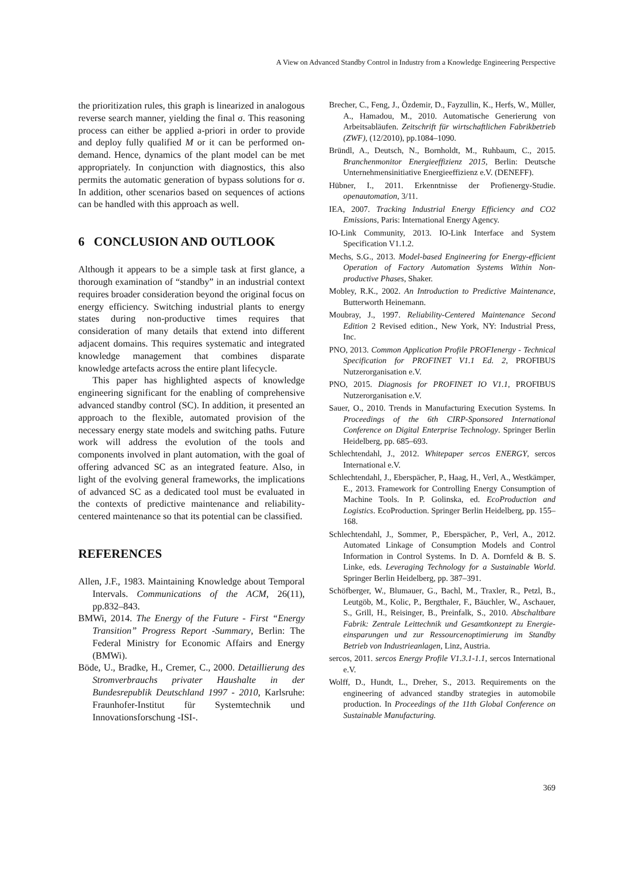A View on Advanced Standby Control in Industry from a Knowledge Engineering Perspective
the prioritization rules, this graph is linearized in analogous reverse search manner, yielding the final σ. This reasoning process can either be applied a-priori in order to provide and deploy fully qualified M or it can be performed on-demand. Hence, dynamics of the plant model can be met appropriately. In conjunction with diagnostics, this also permits the automatic generation of bypass solutions for σ. In addition, other scenarios based on sequences of actions can be handled with this approach as well.
6 CONCLUSION AND OUTLOOK
Although it appears to be a simple task at first glance, a thorough examination of “standby” in an industrial context requires broader consideration beyond the original focus on energy efficiency. Switching industrial plants to energy states during non-productive times requires that consideration of many details that extend into different adjacent domains. This requires systematic and integrated knowledge management that combines disparate knowledge artefacts across the entire plant lifecycle.
This paper has highlighted aspects of knowledge engineering significant for the enabling of comprehensive advanced standby control (SC). In addition, it presented an approach to the flexible, automated provision of the necessary energy state models and switching paths. Future work will address the evolution of the tools and components involved in plant automation, with the goal of offering advanced SC as an integrated feature. Also, in light of the evolving general frameworks, the implications of advanced SC as a dedicated tool must be evaluated in the contexts of predictive maintenance and reliability-centered maintenance so that its potential can be classified.
REFERENCES
Allen, J.F., 1983. Maintaining Knowledge about Temporal Intervals. Communications of the ACM, 26(11), pp.832–843.
BMWi, 2014. The Energy of the Future - First “Energy Transition” Progress Report -Summary, Berlin: The Federal Ministry for Economic Affairs and Energy (BMWi).
Böde, U., Bradke, H., Cremer, C., 2000. Detaillierung des Stromverbrauchs privater Haushalte in der Bundesrepublik Deutschland 1997 - 2010, Karlsruhe: Fraunhofer-Institut für Systemtechnik und Innovationsforschung -ISI-.
Brecher, C., Feng, J., Özdemir, D., Fayzullin, K., Herfs, W., Müller, A., Hamadou, M., 2010. Automatische Generierung von Arbeitsabläufen. Zeitschrift für wirtschaftlichen Fabrikbetrieb (ZWF), (12/2010), pp.1084–1090.
Bründl, A., Deutsch, N., Bornholdt, M., Ruhbaum, C., 2015. Branchenmonitor Energieeffizienz 2015, Berlin: Deutsche Unternehmensinitiative Energieeffizienz e.V. (DENEFF).
Hübner, I., 2011. Erkenntnisse der Profienergy-Studie. openautomation, 3/11.
IEA, 2007. Tracking Industrial Energy Efficiency and CO2 Emissions, Paris: International Energy Agency.
IO-Link Community, 2013. IO-Link Interface and System Specification V1.1.2.
Mechs, S.G., 2013. Model-based Engineering for Energy-efficient Operation of Factory Automation Systems Within Non-productive Phases, Shaker.
Mobley, R.K., 2002. An Introduction to Predictive Maintenance, Butterworth Heinemann.
Moubray, J., 1997. Reliability-Centered Maintenance Second Edition 2 Revised edition., New York, NY: Industrial Press, Inc.
PNO, 2013. Common Application Profile PROFIenergy - Technical Specification for PROFINET V1.1 Ed. 2, PROFIBUS Nutzerorganisation e.V.
PNO, 2015. Diagnosis for PROFINET IO V1.1, PROFIBUS Nutzerorganisation e.V.
Sauer, O., 2010. Trends in Manufacturing Execution Systems. In Proceedings of the 6th CIRP-Sponsored International Conference on Digital Enterprise Technology. Springer Berlin Heidelberg, pp. 685–693.
Schlechtendahl, J., 2012. Whitepaper sercos ENERGY, sercos International e.V.
Schlechtendahl, J., Eberspächer, P., Haag, H., Verl, A., Westkämper, E., 2013. Framework for Controlling Energy Consumption of Machine Tools. In P. Golinska, ed. EcoProduction and Logistics. EcoProduction. Springer Berlin Heidelberg, pp. 155–168.
Schlechtendahl, J., Sommer, P., Eberspächer, P., Verl, A., 2012. Automated Linkage of Consumption Models and Control Information in Control Systems. In D. A. Dornfeld & B. S. Linke, eds. Leveraging Technology for a Sustainable World. Springer Berlin Heidelberg, pp. 387–391.
Schöfberger, W., Blumauer, G., Bachl, M., Traxler, R., Petzl, B., Leutgöb, M., Kolic, P., Bergthaler, F., Bäuchler, W., Aschauer, S., Grill, H., Reisinger, B., Preinfalk, S., 2010. Abschaltbare Fabrik: Zentrale Leittechnik und Gesamtkonzept zu Energie-einsparungen und zur Ressourcenoptimierung im Standby Betrieb von Industrieanlagen, Linz, Austria.
sercos, 2011. sercos Energy Profile V1.3.1-1.1, sercos International e.V.
Wolff, D., Hundt, L., Dreher, S., 2013. Requirements on the engineering of advanced standby strategies in automobile production. In Proceedings of the 11th Global Conference on Sustainable Manufacturing.
369